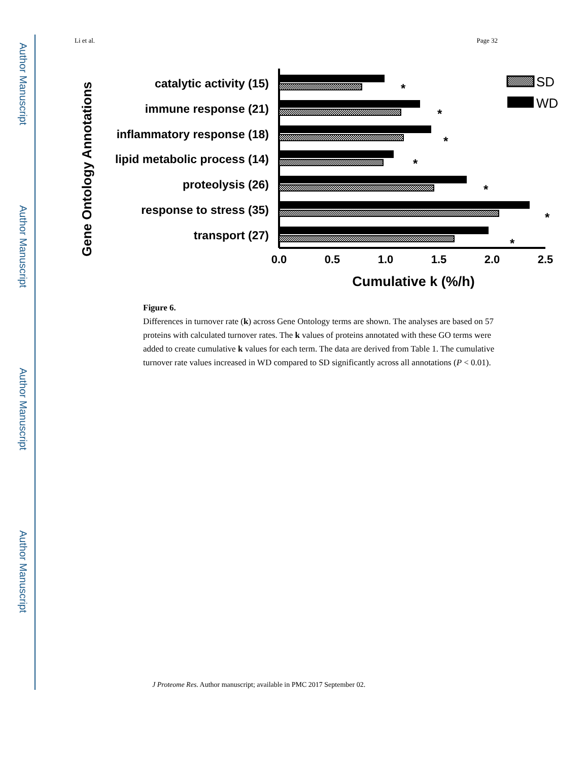Author Manuscript
Author Manuscript
Author Manuscript
Author Manuscript
Li et al. Page 32
Gene Ontology Annotations
catalytic activity (15)
immune response (21)
inflammatory response (18)
lipid metabolic process (14)
proteolysis (26)
response to stress (35)
transport (27)
*
*
*
*
*
*
*
0.0
0.5
1.0
1.5
2.0
2.5
Cumulative k (%/h)
SD
WD
Figure 6.
Differences in turnover rate (k) across Gene Ontology terms are shown. The analyses are based on 57 proteins with calculated turnover rates. The k values of proteins annotated with these GO terms were added to create cumulative k values for each term. The data are derived from Table 1. The cumulative turnover rate values increased in WD compared to SD significantly across all annotations (P < 0.01).
J Proteome Res. Author manuscript; available in PMC 2017 September 02.